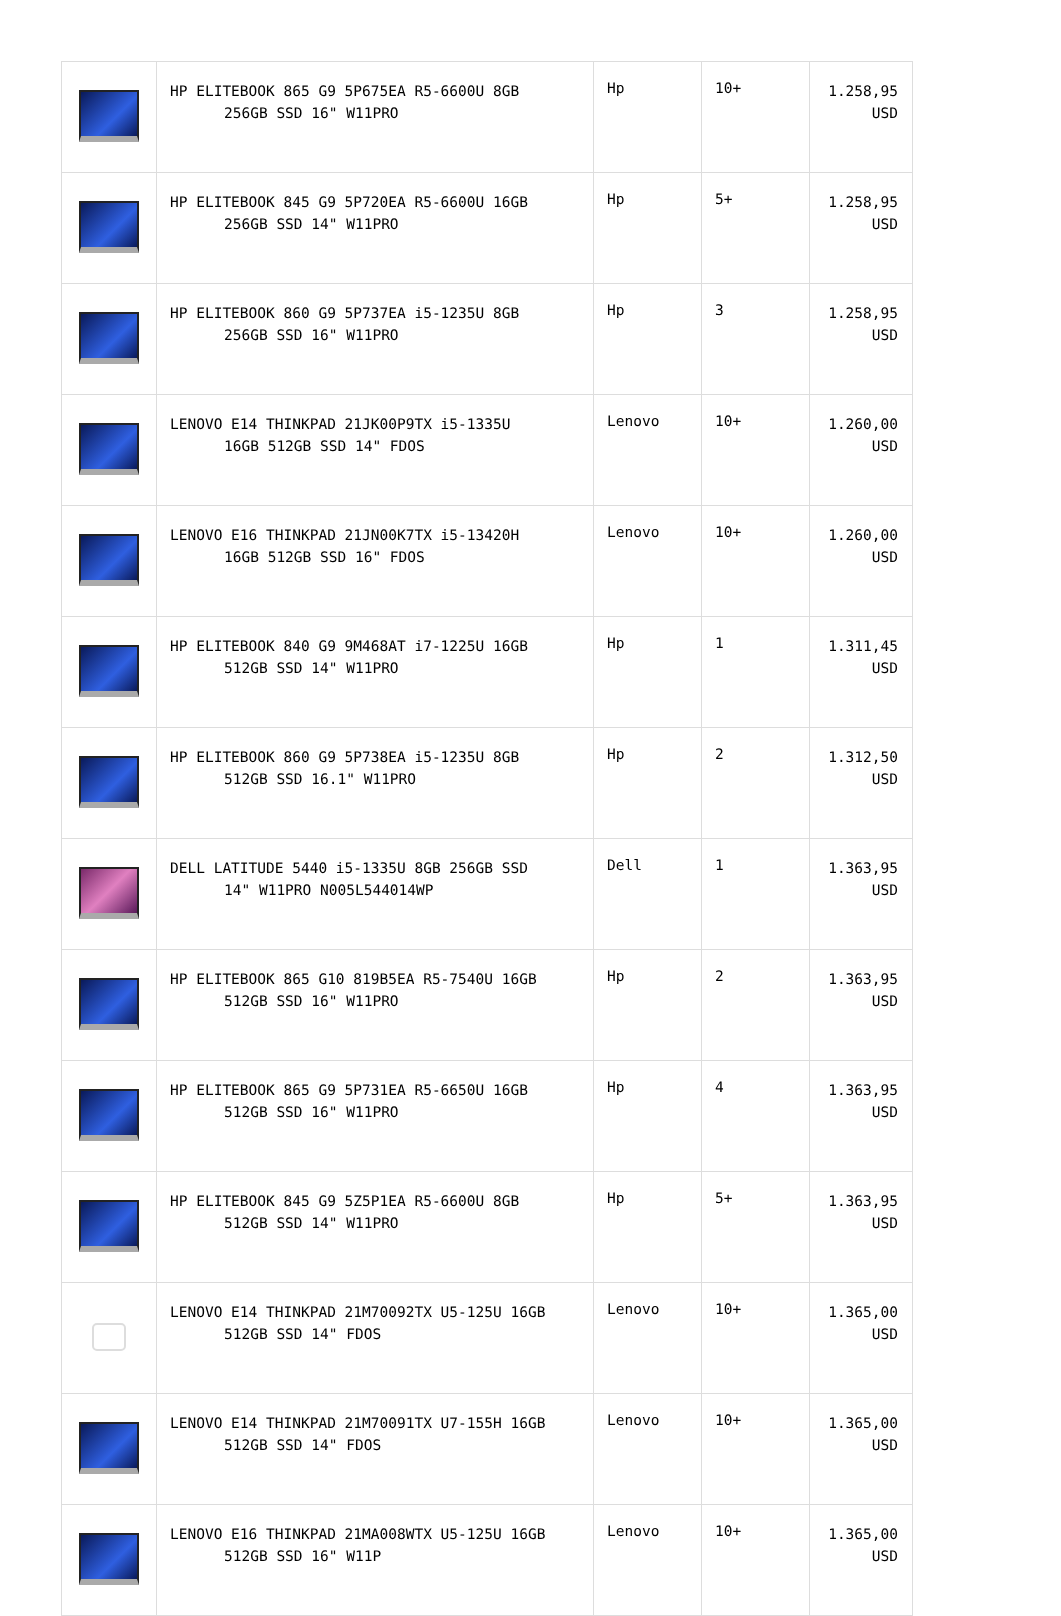| | HP ELITEBOOK 865 G9 5P675EA R5-6600U 8GB 256GB SSD 16" W11PRO | Hp | 10+ | 1.258,95 USD |
| | HP ELITEBOOK 845 G9 5P720EA R5-6600U 16GB 256GB SSD 14" W11PRO | Hp | 5+ | 1.258,95 USD |
| | HP ELITEBOOK 860 G9 5P737EA i5-1235U 8GB 256GB SSD 16" W11PRO | Hp | 3 | 1.258,95 USD |
| | LENOVO E14 THINKPAD 21JK00P9TX i5-1335U 16GB 512GB SSD 14" FDOS | Lenovo | 10+ | 1.260,00 USD |
| | LENOVO E16 THINKPAD 21JN00K7TX i5-13420H 16GB 512GB SSD 16" FDOS | Lenovo | 10+ | 1.260,00 USD |
| | HP ELITEBOOK 840 G9 9M468AT i7-1225U 16GB 512GB SSD 14" W11PRO | Hp | 1 | 1.311,45 USD |
| | HP ELITEBOOK 860 G9 5P738EA i5-1235U 8GB 512GB SSD 16.1" W11PRO | Hp | 2 | 1.312,50 USD |
| | DELL LATITUDE 5440 i5-1335U 8GB 256GB SSD 14" W11PRO N005L544014WP | Dell | 1 | 1.363,95 USD |
| | HP ELITEBOOK 865 G10 819B5EA R5-7540U 16GB 512GB SSD 16" W11PRO | Hp | 2 | 1.363,95 USD |
| | HP ELITEBOOK 865 G9 5P731EA R5-6650U 16GB 512GB SSD 16" W11PRO | Hp | 4 | 1.363,95 USD |
| | HP ELITEBOOK 845 G9 5Z5P1EA R5-6600U 8GB 512GB SSD 14" W11PRO | Hp | 5+ | 1.363,95 USD |
| | LENOVO E14 THINKPAD 21M70092TX U5-125U 16GB 512GB SSD 14" FDOS | Lenovo | 10+ | 1.365,00 USD |
| | LENOVO E14 THINKPAD 21M70091TX U7-155H 16GB 512GB SSD 14" FDOS | Lenovo | 10+ | 1.365,00 USD |
| | LENOVO E16 THINKPAD 21MA008WTX U5-125U 16GB 512GB SSD 16" W11P | Lenovo | 10+ | 1.365,00 USD |